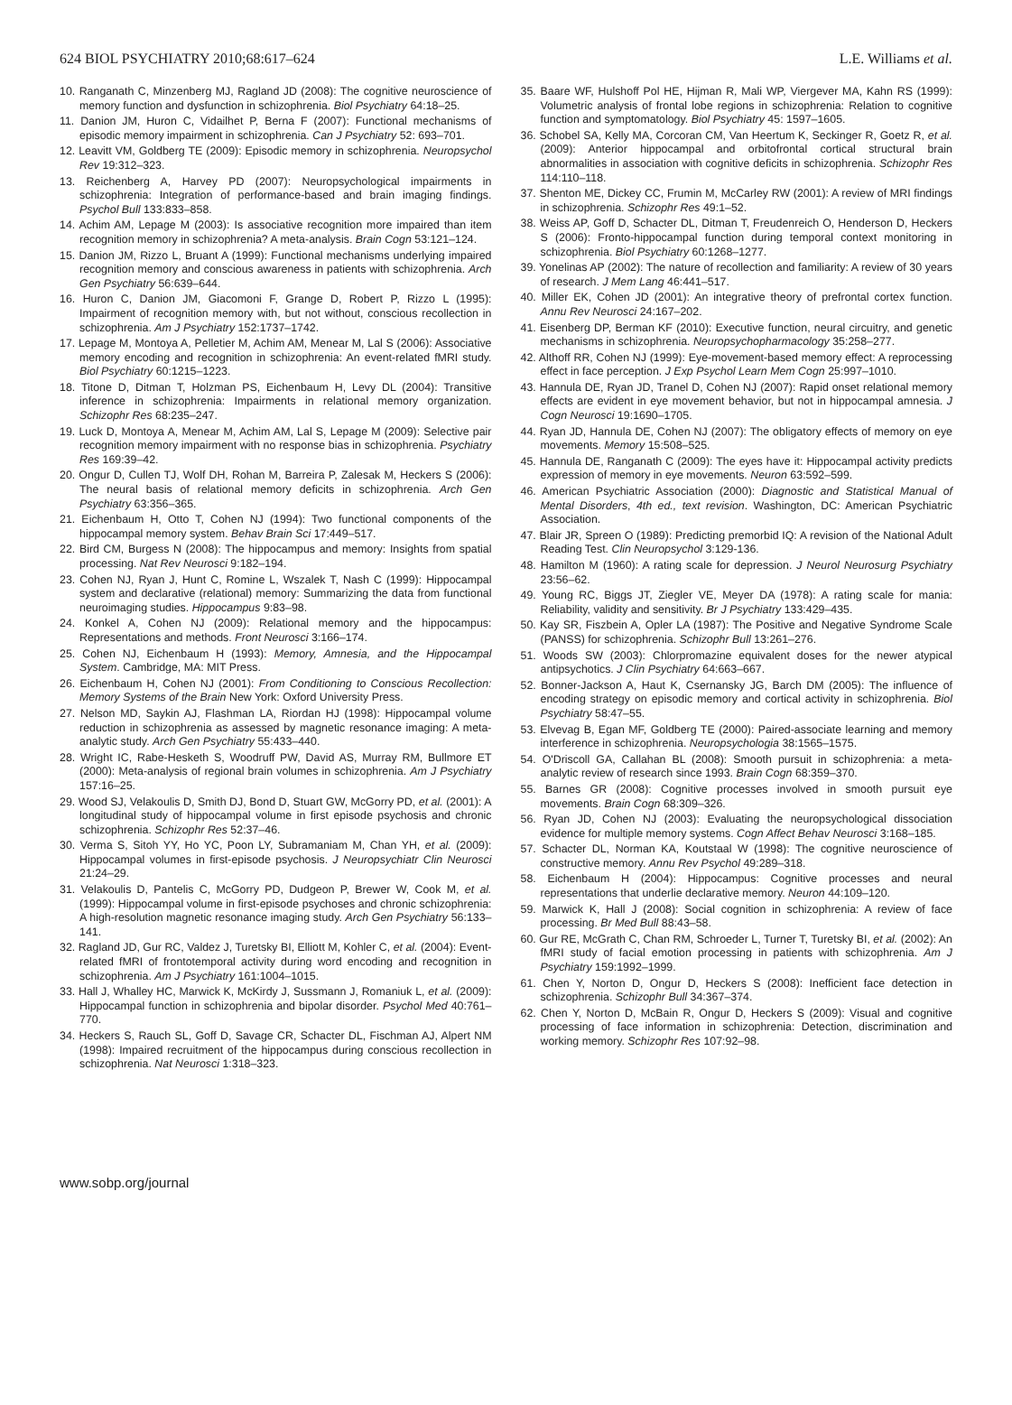624 BIOL PSYCHIATRY 2010;68:617–624 L.E. Williams et al.
10. Ranganath C, Minzenberg MJ, Ragland JD (2008): The cognitive neuroscience of memory function and dysfunction in schizophrenia. Biol Psychiatry 64:18–25.
11. Danion JM, Huron C, Vidailhet P, Berna F (2007): Functional mechanisms of episodic memory impairment in schizophrenia. Can J Psychiatry 52: 693–701.
12. Leavitt VM, Goldberg TE (2009): Episodic memory in schizophrenia. Neuropsychol Rev 19:312–323.
13. Reichenberg A, Harvey PD (2007): Neuropsychological impairments in schizophrenia: Integration of performance-based and brain imaging findings. Psychol Bull 133:833–858.
14. Achim AM, Lepage M (2003): Is associative recognition more impaired than item recognition memory in schizophrenia? A meta-analysis. Brain Cogn 53:121–124.
15. Danion JM, Rizzo L, Bruant A (1999): Functional mechanisms underlying impaired recognition memory and conscious awareness in patients with schizophrenia. Arch Gen Psychiatry 56:639–644.
16. Huron C, Danion JM, Giacomoni F, Grange D, Robert P, Rizzo L (1995): Impairment of recognition memory with, but not without, conscious recollection in schizophrenia. Am J Psychiatry 152:1737–1742.
17. Lepage M, Montoya A, Pelletier M, Achim AM, Menear M, Lal S (2006): Associative memory encoding and recognition in schizophrenia: An event-related fMRI study. Biol Psychiatry 60:1215–1223.
18. Titone D, Ditman T, Holzman PS, Eichenbaum H, Levy DL (2004): Transitive inference in schizophrenia: Impairments in relational memory organization. Schizophr Res 68:235–247.
19. Luck D, Montoya A, Menear M, Achim AM, Lal S, Lepage M (2009): Selective pair recognition memory impairment with no response bias in schizophrenia. Psychiatry Res 169:39–42.
20. Ongur D, Cullen TJ, Wolf DH, Rohan M, Barreira P, Zalesak M, Heckers S (2006): The neural basis of relational memory deficits in schizophrenia. Arch Gen Psychiatry 63:356–365.
21. Eichenbaum H, Otto T, Cohen NJ (1994): Two functional components of the hippocampal memory system. Behav Brain Sci 17:449–517.
22. Bird CM, Burgess N (2008): The hippocampus and memory: Insights from spatial processing. Nat Rev Neurosci 9:182–194.
23. Cohen NJ, Ryan J, Hunt C, Romine L, Wszalek T, Nash C (1999): Hippocampal system and declarative (relational) memory: Summarizing the data from functional neuroimaging studies. Hippocampus 9:83–98.
24. Konkel A, Cohen NJ (2009): Relational memory and the hippocampus: Representations and methods. Front Neurosci 3:166–174.
25. Cohen NJ, Eichenbaum H (1993): Memory, Amnesia, and the Hippocampal System. Cambridge, MA: MIT Press.
26. Eichenbaum H, Cohen NJ (2001): From Conditioning to Conscious Recollection: Memory Systems of the Brain New York: Oxford University Press.
27. Nelson MD, Saykin AJ, Flashman LA, Riordan HJ (1998): Hippocampal volume reduction in schizophrenia as assessed by magnetic resonance imaging: A meta-analytic study. Arch Gen Psychiatry 55:433–440.
28. Wright IC, Rabe-Hesketh S, Woodruff PW, David AS, Murray RM, Bullmore ET (2000): Meta-analysis of regional brain volumes in schizophrenia. Am J Psychiatry 157:16–25.
29. Wood SJ, Velakoulis D, Smith DJ, Bond D, Stuart GW, McGorry PD, et al. (2001): A longitudinal study of hippocampal volume in first episode psychosis and chronic schizophrenia. Schizophr Res 52:37–46.
30. Verma S, Sitoh YY, Ho YC, Poon LY, Subramaniam M, Chan YH, et al. (2009): Hippocampal volumes in first-episode psychosis. J Neuropsychiatr Clin Neurosci 21:24–29.
31. Velakoulis D, Pantelis C, McGorry PD, Dudgeon P, Brewer W, Cook M, et al. (1999): Hippocampal volume in first-episode psychoses and chronic schizophrenia: A high-resolution magnetic resonance imaging study. Arch Gen Psychiatry 56:133–141.
32. Ragland JD, Gur RC, Valdez J, Turetsky BI, Elliott M, Kohler C, et al. (2004): Event-related fMRI of frontotemporal activity during word encoding and recognition in schizophrenia. Am J Psychiatry 161:1004–1015.
33. Hall J, Whalley HC, Marwick K, McKirdy J, Sussmann J, Romaniuk L, et al. (2009): Hippocampal function in schizophrenia and bipolar disorder. Psychol Med 40:761–770.
34. Heckers S, Rauch SL, Goff D, Savage CR, Schacter DL, Fischman AJ, Alpert NM (1998): Impaired recruitment of the hippocampus during conscious recollection in schizophrenia. Nat Neurosci 1:318–323.
35. Baare WF, Hulshoff Pol HE, Hijman R, Mali WP, Viergever MA, Kahn RS (1999): Volumetric analysis of frontal lobe regions in schizophrenia: Relation to cognitive function and symptomatology. Biol Psychiatry 45: 1597–1605.
36. Schobel SA, Kelly MA, Corcoran CM, Van Heertum K, Seckinger R, Goetz R, et al. (2009): Anterior hippocampal and orbitofrontal cortical structural brain abnormalities in association with cognitive deficits in schizophrenia. Schizophr Res 114:110–118.
37. Shenton ME, Dickey CC, Frumin M, McCarley RW (2001): A review of MRI findings in schizophrenia. Schizophr Res 49:1–52.
38. Weiss AP, Goff D, Schacter DL, Ditman T, Freudenreich O, Henderson D, Heckers S (2006): Fronto-hippocampal function during temporal context monitoring in schizophrenia. Biol Psychiatry 60:1268–1277.
39. Yonelinas AP (2002): The nature of recollection and familiarity: A review of 30 years of research. J Mem Lang 46:441–517.
40. Miller EK, Cohen JD (2001): An integrative theory of prefrontal cortex function. Annu Rev Neurosci 24:167–202.
41. Eisenberg DP, Berman KF (2010): Executive function, neural circuitry, and genetic mechanisms in schizophrenia. Neuropsychopharmacology 35:258–277.
42. Althoff RR, Cohen NJ (1999): Eye-movement-based memory effect: A reprocessing effect in face perception. J Exp Psychol Learn Mem Cogn 25:997–1010.
43. Hannula DE, Ryan JD, Tranel D, Cohen NJ (2007): Rapid onset relational memory effects are evident in eye movement behavior, but not in hippocampal amnesia. J Cogn Neurosci 19:1690–1705.
44. Ryan JD, Hannula DE, Cohen NJ (2007): The obligatory effects of memory on eye movements. Memory 15:508–525.
45. Hannula DE, Ranganath C (2009): The eyes have it: Hippocampal activity predicts expression of memory in eye movements. Neuron 63:592–599.
46. American Psychiatric Association (2000): Diagnostic and Statistical Manual of Mental Disorders, 4th ed., text revision. Washington, DC: American Psychiatric Association.
47. Blair JR, Spreen O (1989): Predicting premorbid IQ: A revision of the National Adult Reading Test. Clin Neuropsychol 3:129-136.
48. Hamilton M (1960): A rating scale for depression. J Neurol Neurosurg Psychiatry 23:56–62.
49. Young RC, Biggs JT, Ziegler VE, Meyer DA (1978): A rating scale for mania: Reliability, validity and sensitivity. Br J Psychiatry 133:429–435.
50. Kay SR, Fiszbein A, Opler LA (1987): The Positive and Negative Syndrome Scale (PANSS) for schizophrenia. Schizophr Bull 13:261–276.
51. Woods SW (2003): Chlorpromazine equivalent doses for the newer atypical antipsychotics. J Clin Psychiatry 64:663–667.
52. Bonner-Jackson A, Haut K, Csernansky JG, Barch DM (2005): The influence of encoding strategy on episodic memory and cortical activity in schizophrenia. Biol Psychiatry 58:47–55.
53. Elvevag B, Egan MF, Goldberg TE (2000): Paired-associate learning and memory interference in schizophrenia. Neuropsychologia 38:1565–1575.
54. O'Driscoll GA, Callahan BL (2008): Smooth pursuit in schizophrenia: a meta-analytic review of research since 1993. Brain Cogn 68:359–370.
55. Barnes GR (2008): Cognitive processes involved in smooth pursuit eye movements. Brain Cogn 68:309–326.
56. Ryan JD, Cohen NJ (2003): Evaluating the neuropsychological dissociation evidence for multiple memory systems. Cogn Affect Behav Neurosci 3:168–185.
57. Schacter DL, Norman KA, Koutstaal W (1998): The cognitive neuroscience of constructive memory. Annu Rev Psychol 49:289–318.
58. Eichenbaum H (2004): Hippocampus: Cognitive processes and neural representations that underlie declarative memory. Neuron 44:109–120.
59. Marwick K, Hall J (2008): Social cognition in schizophrenia: A review of face processing. Br Med Bull 88:43–58.
60. Gur RE, McGrath C, Chan RM, Schroeder L, Turner T, Turetsky BI, et al. (2002): An fMRI study of facial emotion processing in patients with schizophrenia. Am J Psychiatry 159:1992–1999.
61. Chen Y, Norton D, Ongur D, Heckers S (2008): Inefficient face detection in schizophrenia. Schizophr Bull 34:367–374.
62. Chen Y, Norton D, McBain R, Ongur D, Heckers S (2009): Visual and cognitive processing of face information in schizophrenia: Detection, discrimination and working memory. Schizophr Res 107:92–98.
www.sobp.org/journal